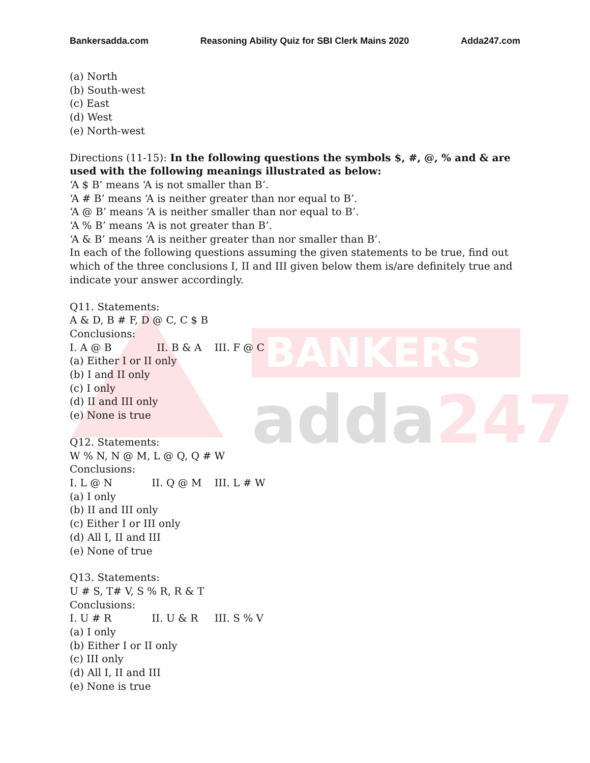BANKERS
adda247
Bankersadda.com Reasoning Ability Quiz for SBI Clerk Mains 2020 Adda247.com
(a) North
(b) South-west
(c) East
(d) West
(e) North-west
Directions (11-15): In the following questions the symbols $, #, @, % and & are used with the following meanings illustrated as below:
‘A $ B’ means ‘A is not smaller than B’.
‘A # B’ means ‘A is neither greater than nor equal to B’.
‘A @ B’ means ‘A is neither smaller than nor equal to B’.
‘A % B’ means ‘A is not greater than B’.
‘A & B’ means ‘A is neither greater than nor smaller than B’.
In each of the following questions assuming the given statements to be true, find out which of the three conclusions I, II and III given below them is/are definitely true and indicate your answer accordingly.
Q11. Statements:
A & D, B # F, D @ C, C $ B
Conclusions:
I. A @ B II. B & A III. F @ C
(a) Either I or II only
(b) I and II only
(c) I only
(d) II and III only
(e) None is true
Q12. Statements:
W % N, N @ M, L @ Q, Q # W
Conclusions:
I. L @ N II. Q @ M III. L # W
(a) I only
(b) II and III only
(c) Either I or III only
(d) All I, II and III
(e) None of true
Q13. Statements:
U # S, T# V, S % R, R & T
Conclusions:
I. U # R II. U & R III. S % V
(a) I only
(b) Either I or II only
(c) III only
(d) All I, II and III
(e) None is true